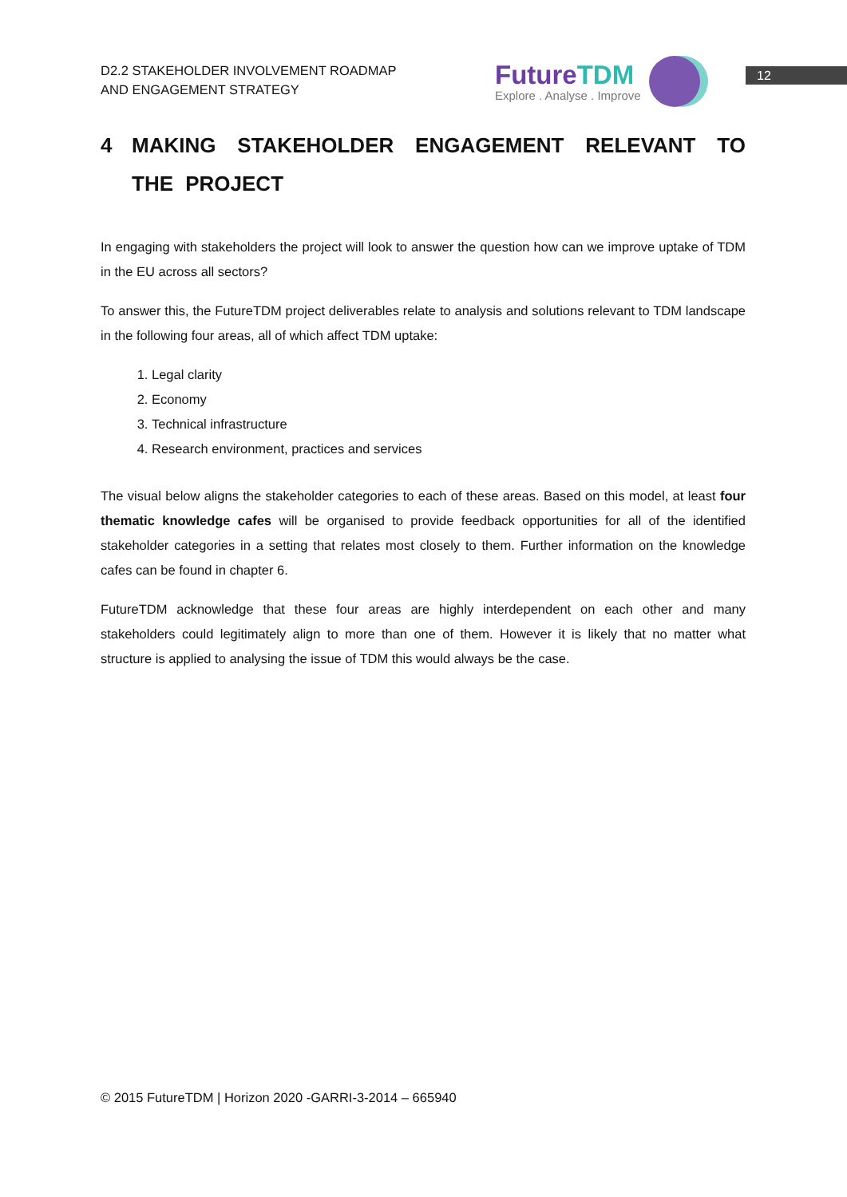D2.2 STAKEHOLDER INVOLVEMENT ROADMAP
AND ENGAGEMENT STRATEGY
FutureTDM
Explore . Analyse . Improve
12
4 MAKING STAKEHOLDER ENGAGEMENT RELEVANT TO THE PROJECT
In engaging with stakeholders the project will look to answer the question how can we improve uptake of TDM in the EU across all sectors?
To answer this, the FutureTDM project deliverables relate to analysis and solutions relevant to TDM landscape in the following four areas, all of which affect TDM uptake:
1. Legal clarity
2. Economy
3. Technical infrastructure
4. Research environment, practices and services
The visual below aligns the stakeholder categories to each of these areas. Based on this model, at least four thematic knowledge cafes will be organised to provide feedback opportunities for all of the identified stakeholder categories in a setting that relates most closely to them. Further information on the knowledge cafes can be found in chapter 6.
FutureTDM acknowledge that these four areas are highly interdependent on each other and many stakeholders could legitimately align to more than one of them. However it is likely that no matter what structure is applied to analysing the issue of TDM this would always be the case.
© 2015 FutureTDM | Horizon 2020 -GARRI-3-2014 – 665940